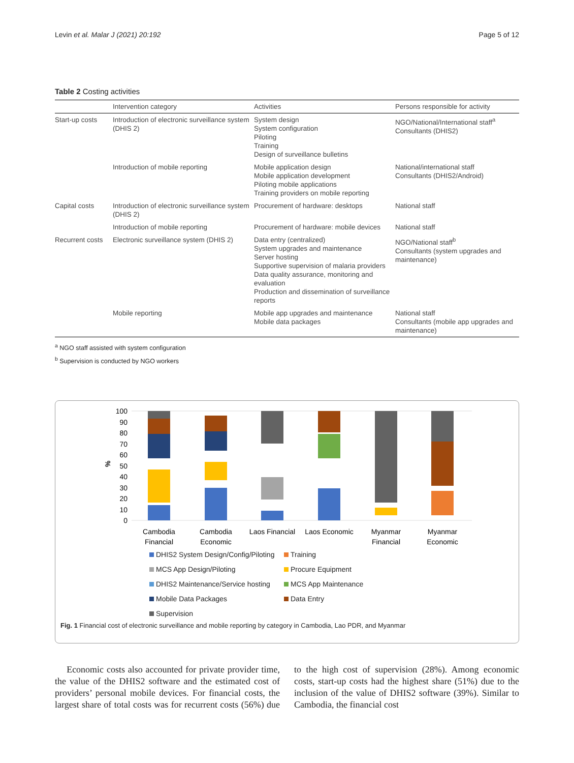Levin et al. Malar J (2021) 20:192 Page 5 of 12
Table 2 Costing activities
| | Intervention category | Activities | Persons responsible for activity |
| --- | --- | --- | --- |
| Start-up costs | Introduction of electronic surveillance system (DHIS 2) | System design System configuration Piloting Training Design of surveillance bulletins | NGO/National/International staff<sup>a</sup> Consultants (DHIS2) |
| | Introduction of mobile reporting | Mobile application design Mobile application development Piloting mobile applications Training providers on mobile reporting | National/international staff Consultants (DHIS2/Android) |
| Capital costs | Introduction of electronic surveillance system (DHIS 2) | Procurement of hardware: desktops | National staff |
| | Introduction of mobile reporting | Procurement of hardware: mobile devices | National staff |
| Recurrent costs | Electronic surveillance system (DHIS 2) | Data entry (centralized) System upgrades and maintenance Server hosting Supportive supervision of malaria providers Data quality assurance, monitoring and evaluation Production and dissemination of surveillance reports | NGO/National staff<sup>b</sup> Consultants (system upgrades and maintenance) |
| | Mobile reporting | Mobile app upgrades and maintenance Mobile data packages | National staff Consultants (mobile app upgrades and maintenance) |
<sup>a</sup> NGO staff assisted with system configuration
<sup>b</sup> Supervision is conducted by NGO workers
100
90
80
70
60
50
40
30
20
10
0
%
Cambodia
Financial
Cambodia
Economic
Laos Financial
Laos Economic
Myanmar
Financial
Myanmar
Economic
DHIS2 System Design/Config/Piloting Training MCS App Design/Piloting Procure Equipment DHIS2 Maintenance/Service hosting MCS App Maintenance Mobile Data Packages Data Entry Supervision
Fig. 1 Financial cost of electronic surveillance and mobile reporting by category in Cambodia, Lao PDR, and Myanmar
Economic costs also accounted for private provider time, the value of the DHIS2 software and the estimated cost of providers’ personal mobile devices. For financial costs, the largest share of total costs was for recurrent costs (56%) due to the high cost of supervision (28%). Among economic costs, start-up costs had the highest share (51%) due to the inclusion of the value of DHIS2 software (39%). Similar to Cambodia, the financial cost